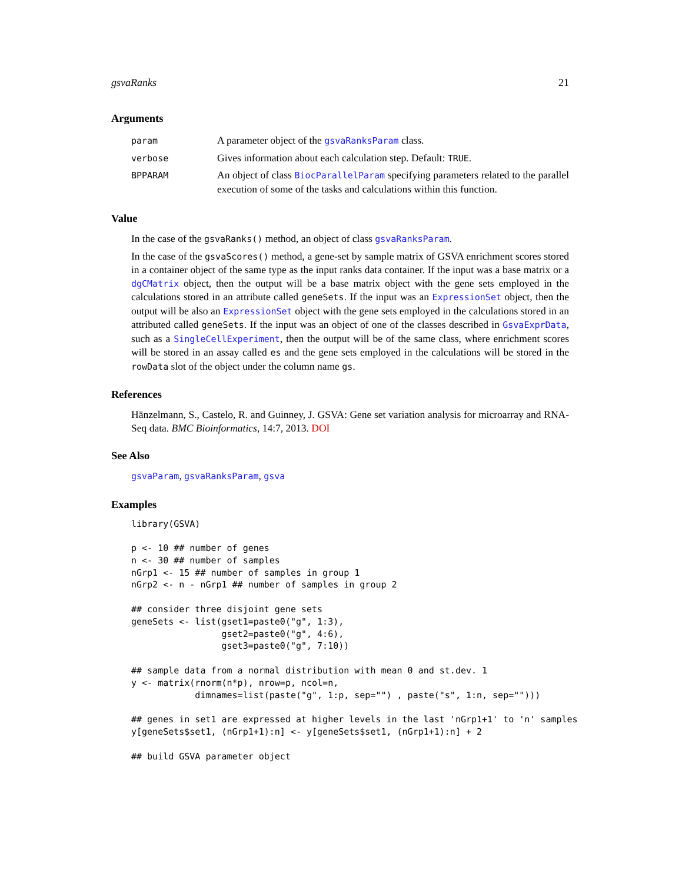gsvaRanks 21
Arguments
| param | A parameter object of the gsvaRanksParam class. |
| verbose | Gives information about each calculation step. Default: TRUE . |
| BPPARAM | An object of class BiocParallelParam specifying parameters related to the parallel execution of some of the tasks and calculations within this function. |
Value
In the case of the gsvaRanks() method, an object of class gsvaRanksParam.
In the case of the gsvaScores() method, a gene-set by sample matrix of GSVA enrichment scores stored in a container object of the same type as the input ranks data container. If the input was a base matrix or a dgCMatrix object, then the output will be a base matrix object with the gene sets employed in the calculations stored in an attribute called geneSets. If the input was an ExpressionSet object, then the output will be also an ExpressionSet object with the gene sets employed in the calculations stored in an attributed called geneSets. If the input was an object of one of the classes described in GsvaExprData, such as a SingleCellExperiment, then the output will be of the same class, where enrichment scores will be stored in an assay called es and the gene sets employed in the calculations will be stored in the rowData slot of the object under the column name gs.
References
Hänzelmann, S., Castelo, R. and Guinney, J. GSVA: Gene set variation analysis for microarray and RNA-Seq data. BMC Bioinformatics, 14:7, 2013. DOI
See Also
gsvaParam, gsvaRanksParam, gsva
Examples
library(GSVA)

p <- 10 ## number of genes
n <- 30 ## number of samples
nGrp1 <- 15 ## number of samples in group 1
nGrp2 <- n - nGrp1 ## number of samples in group 2

## consider three disjoint gene sets
geneSets <- list(gset1=paste0("g", 1:3),
                 gset2=paste0("g", 4:6),
                 gset3=paste0("g", 7:10))

## sample data from a normal distribution with mean 0 and st.dev. 1
y <- matrix(rnorm(n*p), nrow=p, ncol=n,
            dimnames=list(paste("g", 1:p, sep="") , paste("s", 1:n, sep="")))

## genes in set1 are expressed at higher levels in the last 'nGrp1+1' to 'n' samples
y[geneSets$set1, (nGrp1+1):n] <- y[geneSets$set1, (nGrp1+1):n] + 2

## build GSVA parameter object